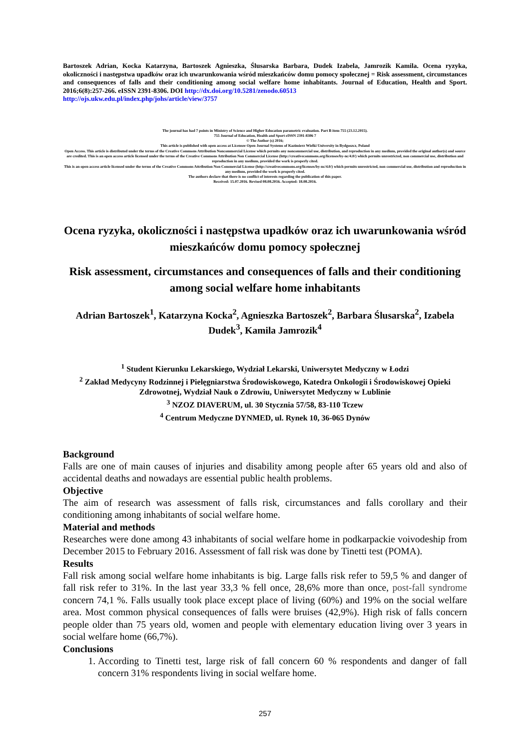Bartoszek Adrian, Kocka Katarzyna, Bartoszek Agnieszka, Ślusarska Barbara, Dudek Izabela, Jamrozik Kamila. Ocena ryzyka, okoliczności i następstwa upadków oraz ich uwarunkowania wśród mieszkańców domu pomocy społecznej = Risk assessment, circumstances and consequences of falls and their conditioning among social welfare home inhabitants. Journal of Education, Health and Sport. 2016;6(8):257-266. eISSN 2391-8306. DOI http://dx.doi.org/10.5281/zenodo.60513
http://ojs.ukw.edu.pl/index.php/johs/article/view/3757
The journal has had 7 points in Ministry of Science and Higher Education parametric evaluation. Part B item 755 (23.12.2015).
755 Journal of Education, Health and Sport eISSN 2391-8306 7
© The Author (s) 2016;
This article is published with open access at Licensee Open Journal Systems of Kazimierz Wielki University in Bydgoszcz, Poland
Open Access. This article is distributed under the terms of the Creative Commons Attribution Noncommercial License which permits any noncommercial use, distribution, and reproduction in any medium, provided the original author(s) and source are credited. This is an open access article licensed under the terms of the Creative Commons Attribution Non Commercial License (http://creativecommons.org/licenses/by-nc/4.0/) which permits unrestricted, non commercial use, distribution and reproduction in any medium, provided the work is properly cited.
This is an open access article licensed under the terms of the Creative Commons Attribution Non Commercial License (http://creativecommons.org/licenses/by-nc/4.0/) which permits unrestricted, non commercial use, distribution and reproduction in any medium, provided the work is properly cited.
The authors declare that there is no conflict of interests regarding the publication of this paper.
Received: 15.07.2016. Revised 08.08.2016. Accepted: 18.08.2016.
Ocena ryzyka, okoliczności i następstwa upadków oraz ich uwarunkowania wśród mieszkańców domu pomocy społecznej
Risk assessment, circumstances and consequences of falls and their conditioning among social welfare home inhabitants
Adrian Bartoszek<sup>1</sup>, Katarzyna Kocka<sup>2</sup>, Agnieszka Bartoszek<sup>2</sup>, Barbara Ślusarska<sup>2</sup>, Izabela Dudek<sup>3</sup>, Kamila Jamrozik<sup>4</sup>
<sup>1</sup> Student Kierunku Lekarskiego, Wydział Lekarski, Uniwersytet Medyczny w Łodzi
<sup>2</sup> Zakład Medycyny Rodzinnej i Pielęgniarstwa Środowiskowego, Katedra Onkologii i Środowiskowej Opieki Zdrowotnej, Wydział Nauk o Zdrowiu, Uniwersytet Medyczny w Lublinie
<sup>3</sup> NZOZ DIAVERUM, ul. 30 Stycznia 57/58, 83-110 Tczew
<sup>4</sup> Centrum Medyczne DYNMED, ul. Rynek 10, 36-065 Dynów
Background
Falls are one of main causes of injuries and disability among people after 65 years old and also of accidental deaths and nowadays are essential public health problems.
Objective
The aim of research was assessment of falls risk, circumstances and falls corollary and their conditioning among inhabitants of social welfare home.
Material and methods
Researches were done among 43 inhabitants of social welfare home in podkarpackie voivodeship from December 2015 to February 2016. Assessment of fall risk was done by Tinetti test (POMA).
Results
Fall risk among social welfare home inhabitants is big. Large falls risk refer to 59,5 % and danger of fall risk refer to 31%. In the last year 33,3 % fell once, 28,6% more than once, post-fall syndrome concern 74,1 %. Falls usually took place except place of living (60%) and 19% on the social welfare area. Most common physical consequences of falls were bruises (42,9%). High risk of falls concern people older than 75 years old, women and people with elementary education living over 3 years in social welfare home (66,7%).
Conclusions
1. According to Tinetti test, large risk of fall concern 60 % respondents and danger of fall concern 31% respondents living in social welfare home.
257